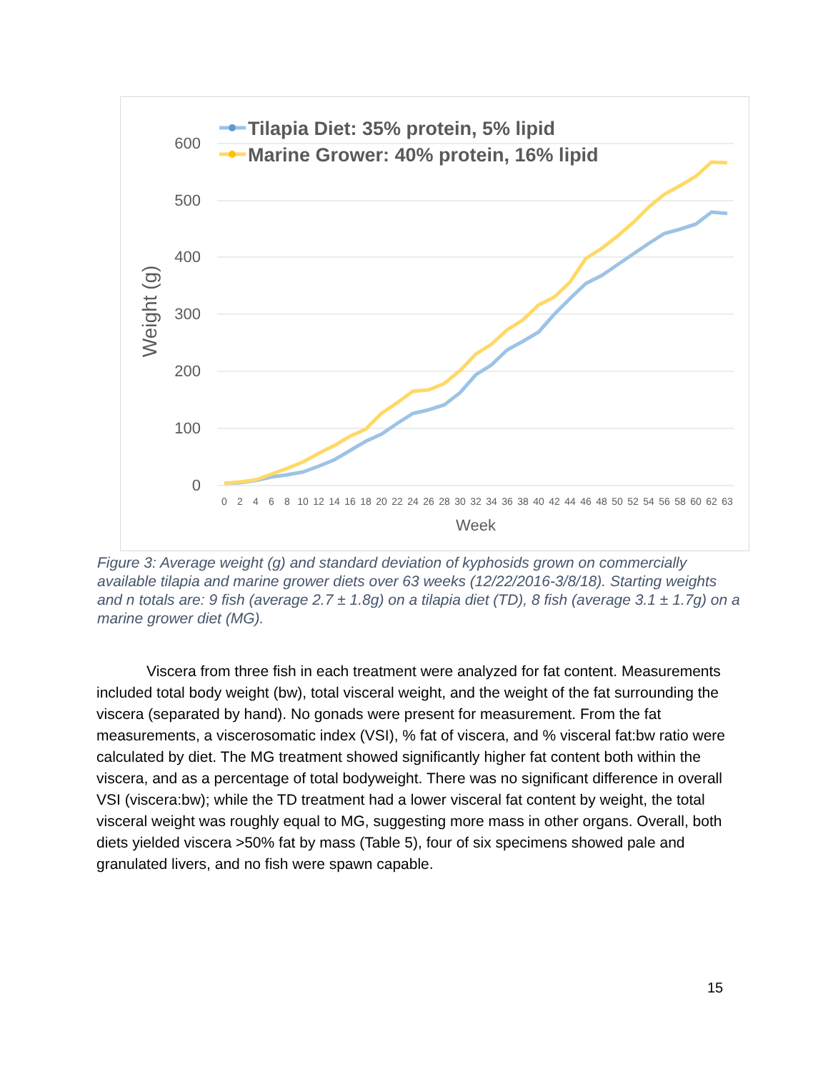600
500
400
300
200
100
0
Weight (g)
0
2
4
6
8
10
12
14
16
18
20
22
24
26
28
30
32
34
36
38
40
42
44
46
48
50
52
54
56
58
60
62
63
Week
Tilapia Diet: 35% protein, 5% lipid
Marine Grower: 40% protein, 16% lipid
Figure 3: Average weight (g) and standard deviation of kyphosids grown on commercially available tilapia and marine grower diets over 63 weeks (12/22/2016-3/8/18). Starting weights and n totals are: 9 fish (average 2.7 ± 1.8g) on a tilapia diet (TD), 8 fish (average 3.1 ± 1.7g) on a marine grower diet (MG).
Viscera from three fish in each treatment were analyzed for fat content. Measurements included total body weight (bw), total visceral weight, and the weight of the fat surrounding the viscera (separated by hand). No gonads were present for measurement. From the fat measurements, a viscerosomatic index (VSI), % fat of viscera, and % visceral fat:bw ratio were calculated by diet. The MG treatment showed significantly higher fat content both within the viscera, and as a percentage of total bodyweight. There was no significant difference in overall VSI (viscera:bw); while the TD treatment had a lower visceral fat content by weight, the total visceral weight was roughly equal to MG, suggesting more mass in other organs. Overall, both diets yielded viscera >50% fat by mass (Table 5), four of six specimens showed pale and granulated livers, and no fish were spawn capable.
15